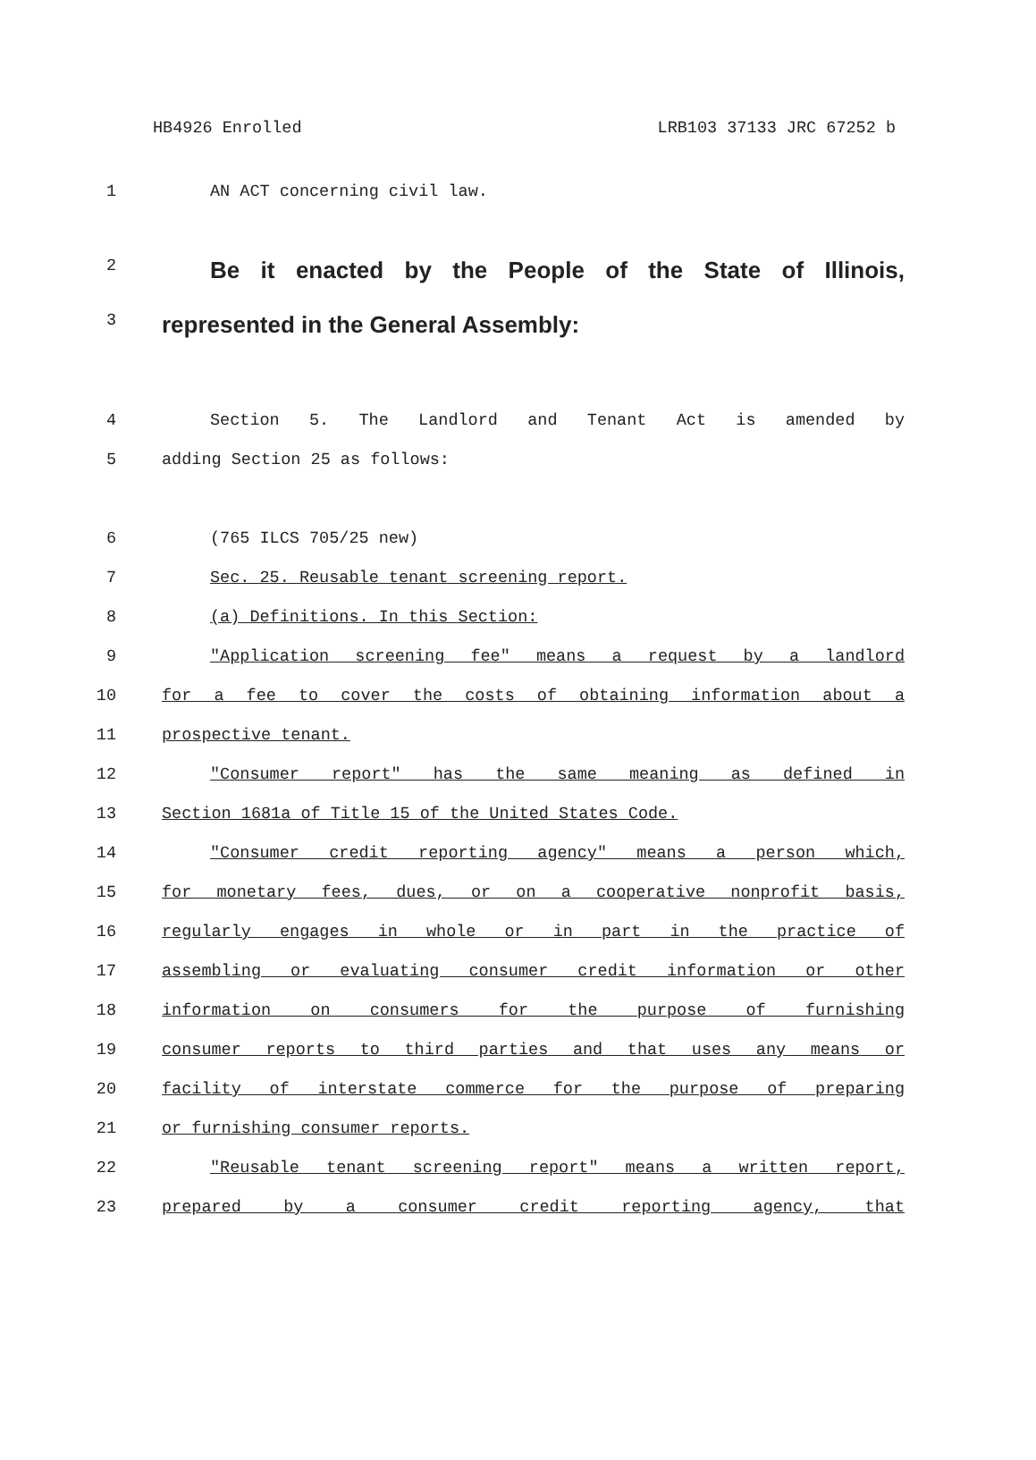HB4926 Enrolled LRB103 37133 JRC 67252 b
1 AN ACT concerning civil law.
2 Be it enacted by the People of the State of Illinois,
3 represented in the General Assembly:
4 Section 5. The Landlord and Tenant Act is amended by
5 adding Section 25 as follows:
6 (765 ILCS 705/25 new)
7 Sec. 25. Reusable tenant screening report.
8 (a) Definitions. In this Section:
9 "Application screening fee" means a request by a landlord
10 for a fee to cover the costs of obtaining information about a
11 prospective tenant.
12 "Consumer report" has the same meaning as defined in
13 Section 1681a of Title 15 of the United States Code.
14 "Consumer credit reporting agency" means a person which,
15 for monetary fees, dues, or on a cooperative nonprofit basis,
16 regularly engages in whole or in part in the practice of
17 assembling or evaluating consumer credit information or other
18 information on consumers for the purpose of furnishing
19 consumer reports to third parties and that uses any means or
20 facility of interstate commerce for the purpose of preparing
21 or furnishing consumer reports.
22 "Reusable tenant screening report" means a written report,
23 prepared by a consumer credit reporting agency, that